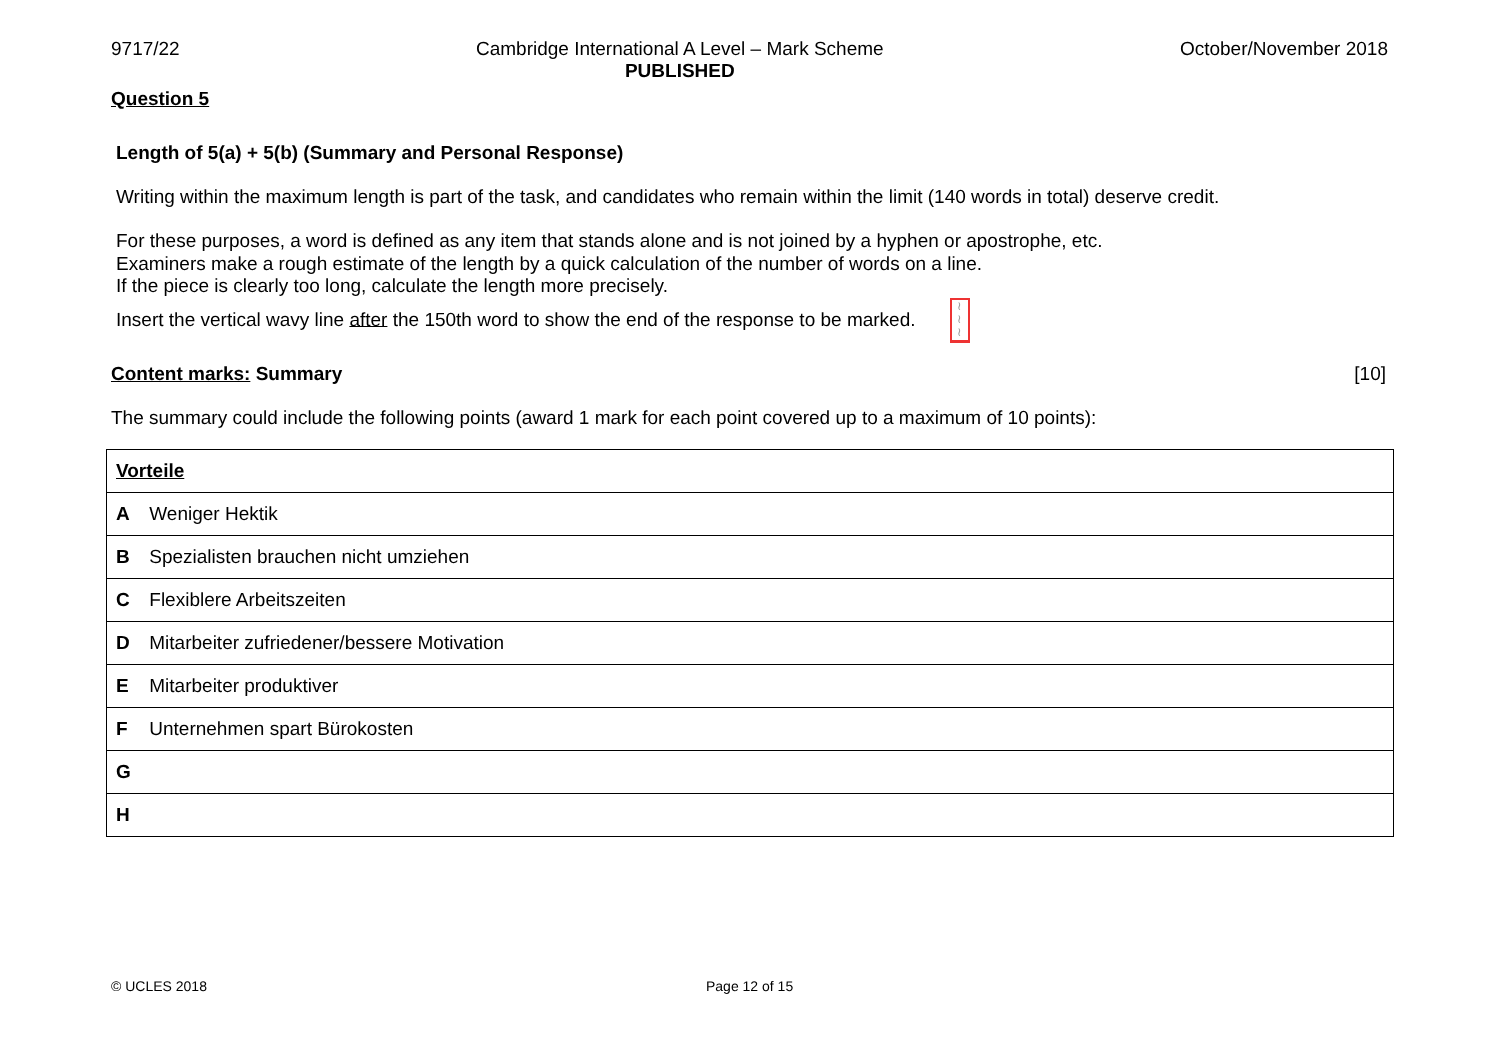9717/22 Cambridge International A Level – Mark Scheme
PUBLISHED
October/November 2018
Question 5
Length of 5(a) + 5(b) (Summary and Personal Response)
Writing within the maximum length is part of the task, and candidates who remain within the limit (140 words in total) deserve credit.
For these purposes, a word is defined as any item that stands alone and is not joined by a hyphen or apostrophe, etc.
Examiners make a rough estimate of the length by a quick calculation of the number of words on a line.
If the piece is clearly too long, calculate the length more precisely.
Insert the vertical wavy line after the 150th word to show the end of the response to be marked. ≀
≀
≀
Content marks: Summary [10]
The summary could include the following points (award 1 mark for each point covered up to a maximum of 10 points):
| Vorteile |
| A Weniger Hektik |
| B Spezialisten brauchen nicht umziehen |
| C Flexiblere Arbeitszeiten |
| D Mitarbeiter zufriedener/bessere Motivation |
| E Mitarbeiter produktiver |
| F Unternehmen spart Bürokosten |
| G |
| H |
© UCLES 2018 Page 12 of 15